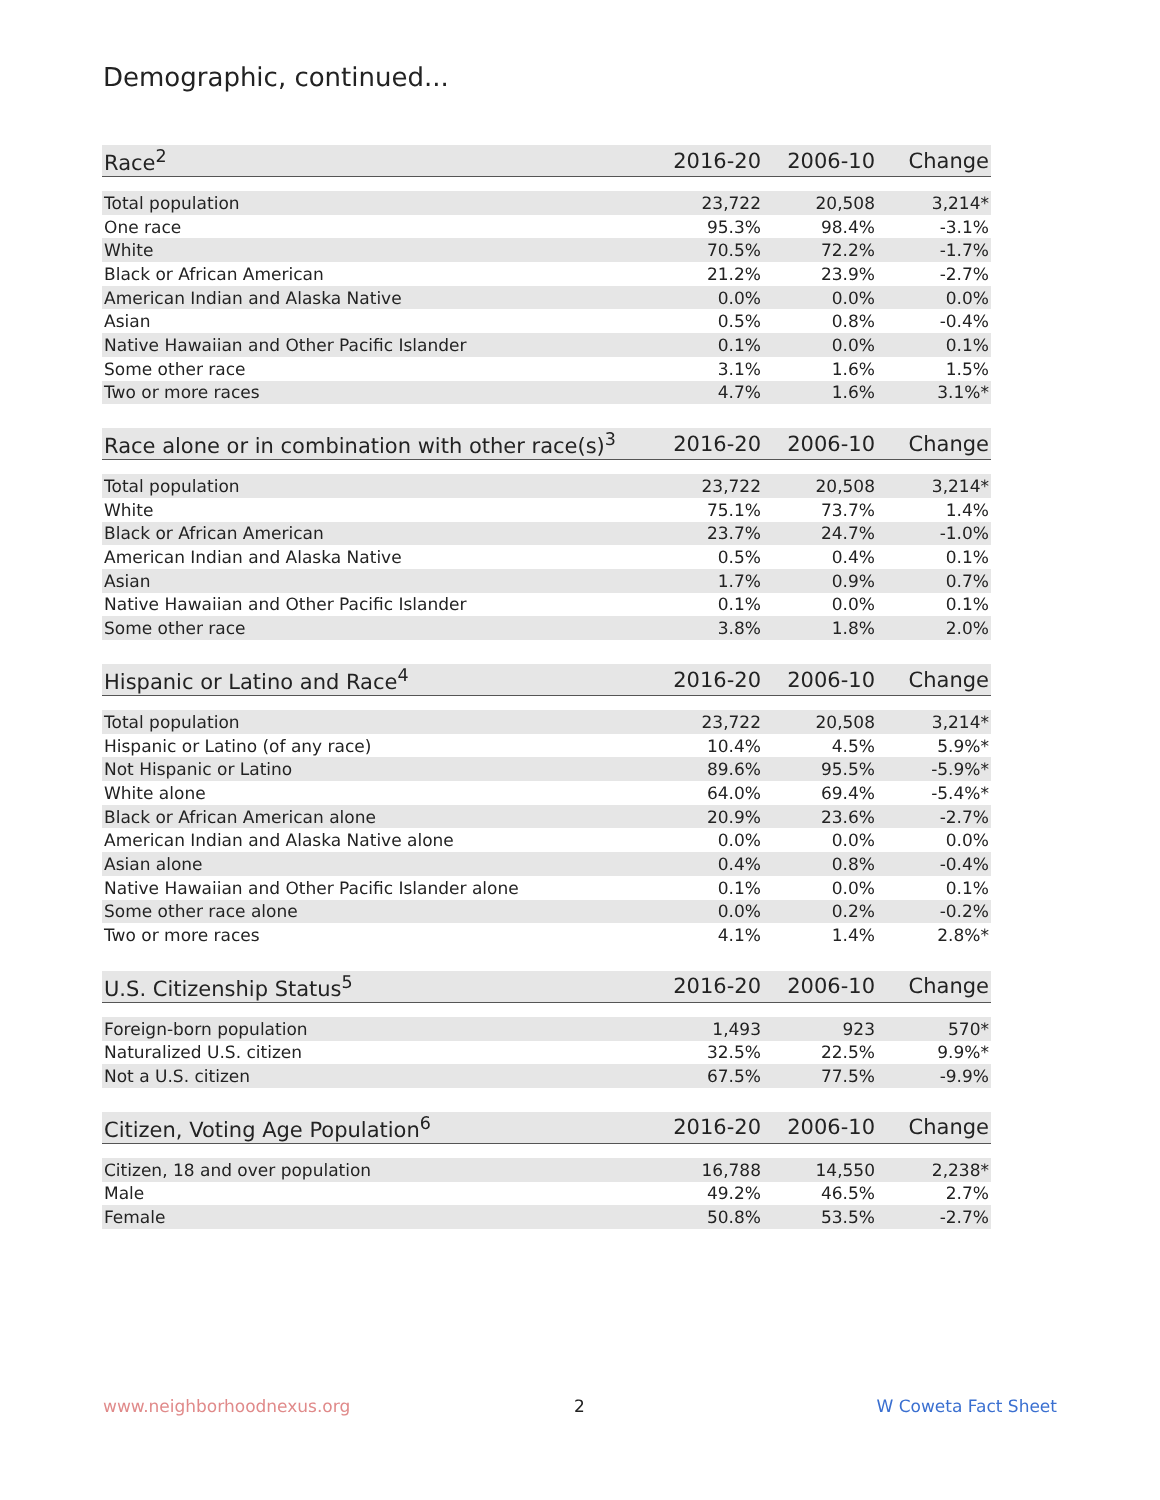Demographic, continued...
| Race<sup>2</sup> | 2016-20 | 2006-10 | Change |
| --- | --- | --- | --- |
| Total population | 23,722 | 20,508 | 3,214* |
| One race | 95.3% | 98.4% | -3.1% |
| White | 70.5% | 72.2% | -1.7% |
| Black or African American | 21.2% | 23.9% | -2.7% |
| American Indian and Alaska Native | 0.0% | 0.0% | 0.0% |
| Asian | 0.5% | 0.8% | -0.4% |
| Native Hawaiian and Other Pacific Islander | 0.1% | 0.0% | 0.1% |
| Some other race | 3.1% | 1.6% | 1.5% |
| Two or more races | 4.7% | 1.6% | 3.1%* |
| Race alone or in combination with other race(s)<sup>3</sup> | 2016-20 | 2006-10 | Change |
| --- | --- | --- | --- |
| Total population | 23,722 | 20,508 | 3,214* |
| White | 75.1% | 73.7% | 1.4% |
| Black or African American | 23.7% | 24.7% | -1.0% |
| American Indian and Alaska Native | 0.5% | 0.4% | 0.1% |
| Asian | 1.7% | 0.9% | 0.7% |
| Native Hawaiian and Other Pacific Islander | 0.1% | 0.0% | 0.1% |
| Some other race | 3.8% | 1.8% | 2.0% |
| Hispanic or Latino and Race<sup>4</sup> | 2016-20 | 2006-10 | Change |
| --- | --- | --- | --- |
| Total population | 23,722 | 20,508 | 3,214* |
| Hispanic or Latino (of any race) | 10.4% | 4.5% | 5.9%* |
| Not Hispanic or Latino | 89.6% | 95.5% | -5.9%* |
| White alone | 64.0% | 69.4% | -5.4%* |
| Black or African American alone | 20.9% | 23.6% | -2.7% |
| American Indian and Alaska Native alone | 0.0% | 0.0% | 0.0% |
| Asian alone | 0.4% | 0.8% | -0.4% |
| Native Hawaiian and Other Pacific Islander alone | 0.1% | 0.0% | 0.1% |
| Some other race alone | 0.0% | 0.2% | -0.2% |
| Two or more races | 4.1% | 1.4% | 2.8%* |
| U.S. Citizenship Status<sup>5</sup> | 2016-20 | 2006-10 | Change |
| --- | --- | --- | --- |
| Foreign-born population | 1,493 | 923 | 570* |
| Naturalized U.S. citizen | 32.5% | 22.5% | 9.9%* |
| Not a U.S. citizen | 67.5% | 77.5% | -9.9% |
| Citizen, Voting Age Population<sup>6</sup> | 2016-20 | 2006-10 | Change |
| --- | --- | --- | --- |
| Citizen, 18 and over population | 16,788 | 14,550 | 2,238* |
| Male | 49.2% | 46.5% | 2.7% |
| Female | 50.8% | 53.5% | -2.7% |
www.neighborhoodnexus.org 2 W Coweta Fact Sheet